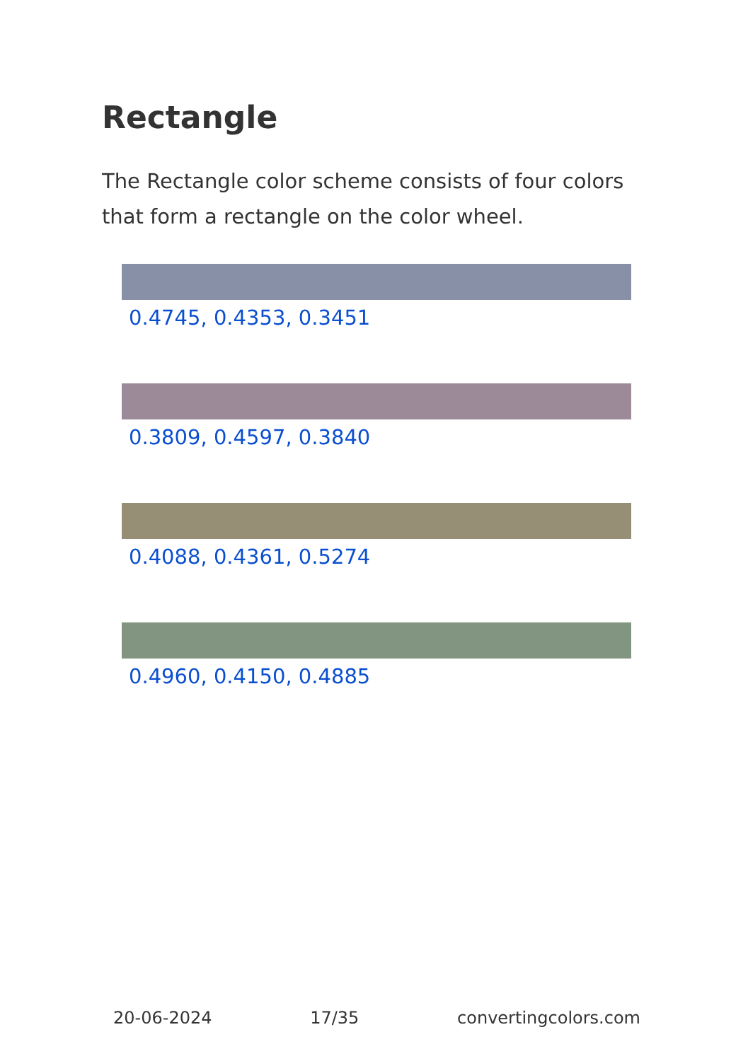Rectangle
The Rectangle color scheme consists of four colors that form a rectangle on the color wheel.
0.4745, 0.4353, 0.3451
0.3809, 0.4597, 0.3840
0.4088, 0.4361, 0.5274
0.4960, 0.4150, 0.4885
20-06-2024 17/35 convertingcolors.com